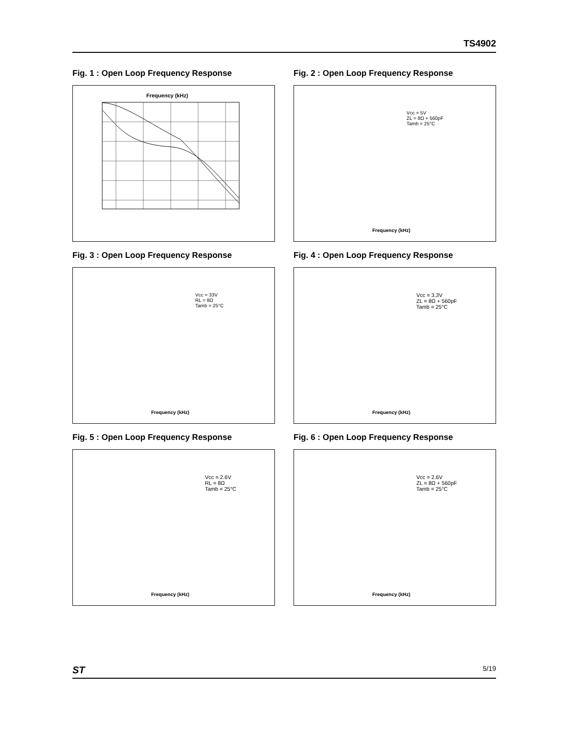TS4902
Fig. 1 : Open Loop Frequency Response
Frequency (kHz)
Fig. 2 : Open Loop Frequency Response
Vcc = 5V
ZL = 8Ω + 560pF
Tamb = 25°C
Frequency (kHz)
Fig. 3 : Open Loop Frequency Response
Vcc = 33V
RL = 8Ω
Tamb = 25°C
Frequency (kHz)
Fig. 4 : Open Loop Frequency Response
Vcc = 3.3V
ZL = 8Ω + 560pF
Tamb = 25°C
Frequency (kHz)
Fig. 5 : Open Loop Frequency Response
Vcc = 2.6V
RL = 8Ω
Tamb = 25°C
Frequency (kHz)
Fig. 6 : Open Loop Frequency Response
Vcc = 2.6V
ZL = 8Ω + 560pF
Tamb = 25°C
Frequency (kHz)
ST 5/19